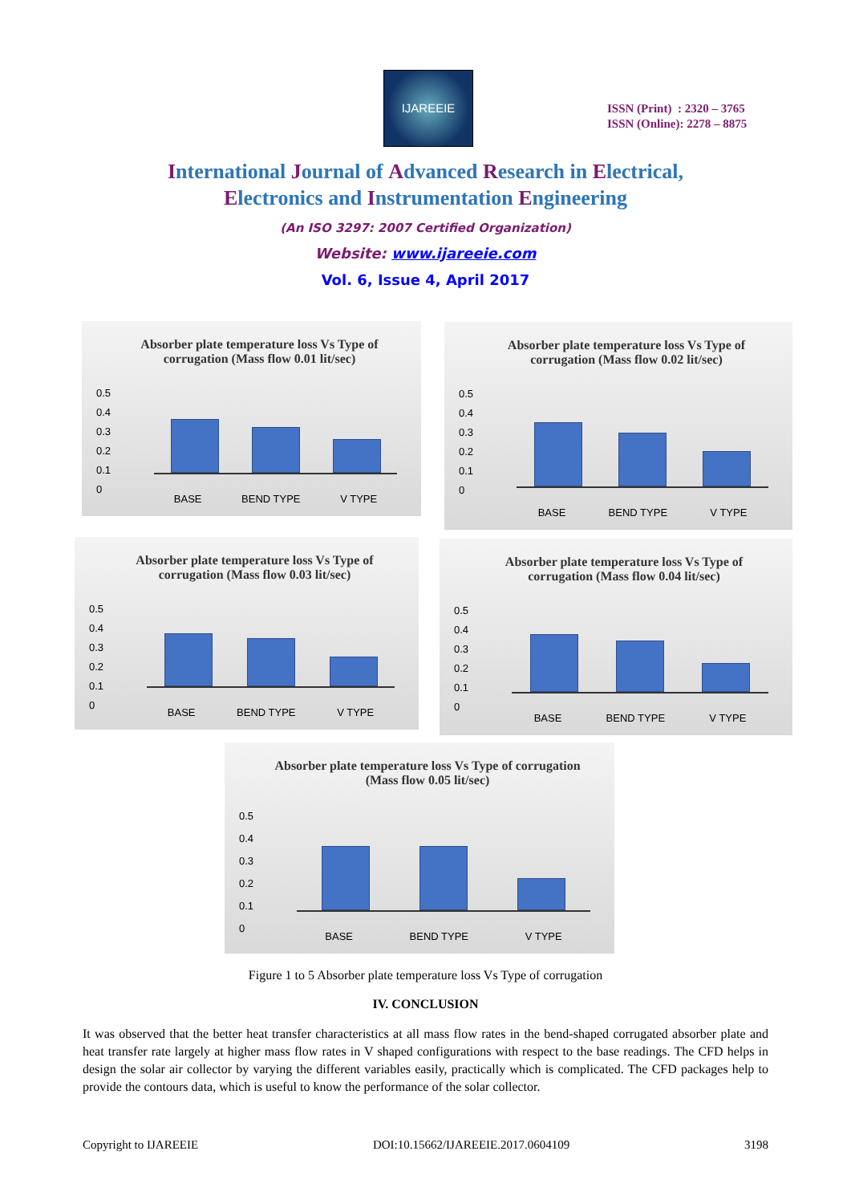IJAREEIE
ISSN (Print) : 2320 – 3765
ISSN (Online): 2278 – 8875
International Journal of Advanced Research in Electrical,
Electronics and Instrumentation Engineering
(An ISO 3297: 2007 Certified Organization)
Website: www.ijareeie.com
Vol. 6, Issue 4, April 2017
Absorber plate temperature loss Vs Type of corrugation (Mass flow 0.01 lit/sec)
0.5
0.4
0.3
0.2
0.1
0
BASE BEND TYPE V TYPE
Absorber plate temperature loss Vs Type of corrugation (Mass flow 0.02 lit/sec)
0.5
0.4
0.3
0.2
0.1
0
BASE BEND TYPE V TYPE
Absorber plate temperature loss Vs Type of corrugation (Mass flow 0.03 lit/sec)
0.5
0.4
0.3
0.2
0.1
0
BASE BEND TYPE V TYPE
Absorber plate temperature loss Vs Type of corrugation (Mass flow 0.04 lit/sec)
0.5
0.4
0.3
0.2
0.1
0
BASE BEND TYPE V TYPE
Absorber plate temperature loss Vs Type of corrugation (Mass flow 0.05 lit/sec)
0.5
0.4
0.3
0.2
0.1
0
BASE BEND TYPE V TYPE
Figure 1 to 5 Absorber plate temperature loss Vs Type of corrugation
IV. CONCLUSION
It was observed that the better heat transfer characteristics at all mass flow rates in the bend-shaped corrugated absorber plate and heat transfer rate largely at higher mass flow rates in V shaped configurations with respect to the base readings. The CFD helps in design the solar air collector by varying the different variables easily, practically which is complicated. The CFD packages help to provide the contours data, which is useful to know the performance of the solar collector.
Copyright to IJAREEIE DOI:10.15662/IJAREEIE.2017.0604109 3198